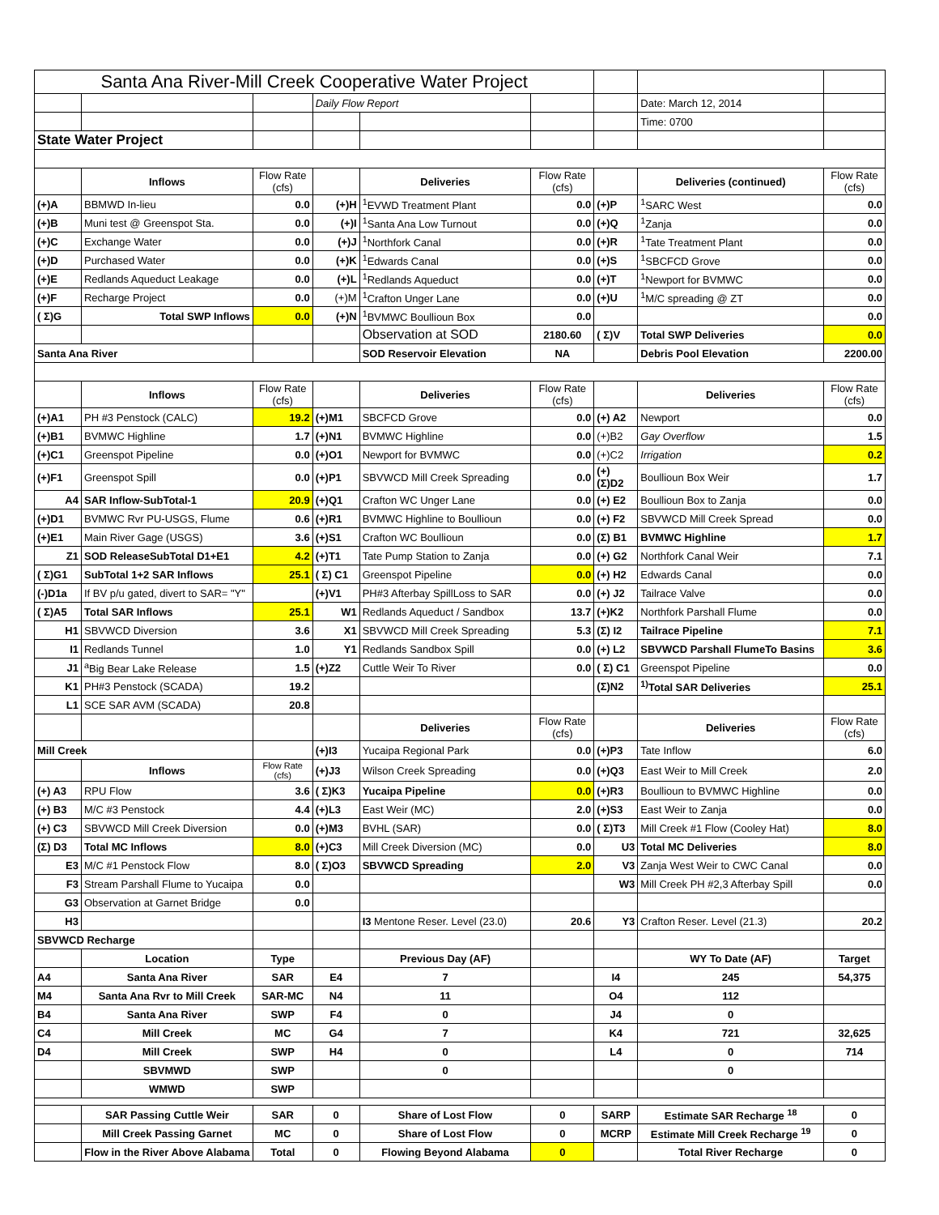| Santa Ana River-Mill Creek Cooperative Water Project | | | | | | | | |
| | | | Daily Flow Report | | | | Date: March 12, 2014 | |
| | | | | | | | Time: 0700 | |
| State Water Project | | | | | | | | |
| | Inflows | Flow Rate (cfs) | | Deliveries | Flow Rate (cfs) | | Deliveries (continued) | Flow Rate (cfs) |
| (+)A | BBMWD In-lieu | 0.0 | (+)H | <sup>1</sup> EVWD Treatment Plant | 0.0 | (+)P | <sup>1</sup> SARC West | 0.0 |
| (+)B | Muni test @ Greenspot Sta. | 0.0 | (+)I | <sup>1</sup> Santa Ana Low Turnout | 0.0 | (+)Q | <sup>1</sup> Zanja | 0.0 |
| (+)C | Exchange Water | 0.0 | (+)J | <sup>1</sup> Northfork Canal | 0.0 | (+)R | <sup>1</sup> Tate Treatment Plant | 0.0 |
| (+)D | Purchased Water | 0.0 | (+)K | <sup>1</sup> Edwards Canal | 0.0 | (+)S | <sup>1</sup> SBCFCD Grove | 0.0 |
| (+)E | Redlands Aqueduct Leakage | 0.0 | (+)L | <sup>1</sup> Redlands Aqueduct | 0.0 | (+)T | <sup>1</sup> Newport for BVMWC | 0.0 |
| (+)F | Recharge Project | 0.0 | (+)M | <sup>1</sup> Crafton Unger Lane | 0.0 | (+)U | <sup>1</sup> M/C spreading @ ZT | 0.0 |
| ( Σ)G | Total SWP Inflows | 0.0 | (+)N | <sup>1</sup> BVMWC Boullioun Box | 0.0 | | | 0.0 |
| | | | | Observation at SOD | 2180.60 | ( Σ)V | Total SWP Deliveries | 0.0 |
| Santa Ana River | | | | SOD Reservoir Elevation | NA | | Debris Pool Elevation | 2200.00 |
| | Inflows | Flow Rate (cfs) | | Deliveries | Flow Rate (cfs) | | Deliveries | Flow Rate (cfs) |
| (+)A1 | PH #3 Penstock (CALC) | 19.2 | (+)M1 | SBCFCD Grove | 0.0 | (+) A2 | Newport | 0.0 |
| (+)B1 | BVMWC Highline | 1.7 | (+)N1 | BVMWC Highline | 0.0 | (+)B2 | Gay Overflow | 1.5 |
| (+)C1 | Greenspot Pipeline | 0.0 | (+)O1 | Newport for BVMWC | 0.0 | (+)C2 | Irrigation | 0.2 |
| (+)F1 | Greenspot Spill | 0.0 | (+)P1 | SBVWCD Mill Creek Spreading | 0.0 | (+)(Σ)D2 | Boullioun Box Weir | 1.7 |
| A4 | SAR Inflow-SubTotal-1 | 20.9 | (+)Q1 | Crafton WC Unger Lane | 0.0 | (+) E2 | Boullioun Box to Zanja | 0.0 |
| (+)D1 | BVMWC Rvr PU-USGS, Flume | 0.6 | (+)R1 | BVMWC Highline to Boullioun | 0.0 | (+) F2 | SBVWCD Mill Creek Spread | 0.0 |
| (+)E1 | Main River Gage (USGS) | 3.6 | (+)S1 | Crafton WC Boullioun | 0.0 | (Σ) B1 | BVMWC Highline | 1.7 |
| Z1 | SOD ReleaseSubTotal D1+E1 | 4.2 | (+)T1 | Tate Pump Station to Zanja | 0.0 | (+) G2 | Northfork Canal Weir | 7.1 |
| ( Σ)G1 | SubTotal 1+2 SAR Inflows | 25.1 | ( Σ) C1 | Greenspot Pipeline | 0.0 | (+) H2 | Edwards Canal | 0.0 |
| (-)D1a | If BV p/u gated, divert to SAR= "Y" | | (+)V1 | PH#3 Afterbay SpillLoss to SAR | 0.0 | (+) J2 | Tailrace Valve | 0.0 |
| ( Σ)A5 | Total SAR Inflows | 25.1 | W1 | Redlands Aqueduct / Sandbox | 13.7 | (+)K2 | Northfork Parshall Flume | 0.0 |
| H1 | SBVWCD Diversion | 3.6 | X1 | SBVWCD Mill Creek Spreading | 5.3 | (Σ) I2 | Tailrace Pipeline | 7.1 |
| I1 | Redlands Tunnel | 1.0 | Y1 | Redlands Sandbox Spill | 0.0 | (+) L2 | SBVWCD Parshall FlumeTo Basins | 3.6 |
| J1 | <sup>a</sup> Big Bear Lake Release | 1.5 | (+)Z2 | Cuttle Weir To River | 0.0 | ( Σ) C1 | Greenspot Pipeline | 0.0 |
| K1 | PH#3 Penstock (SCADA) | 19.2 | | | | (Σ)N2 | <sup>1)</sup> Total SAR Deliveries | 25.1 |
| L1 | SCE SAR AVM (SCADA) | 20.8 | | | | | | |
| | | | | Deliveries | Flow Rate (cfs) | | Deliveries | Flow Rate (cfs) |
| Mill Creek | | | (+)I3 | Yucaipa Regional Park | 0.0 | (+)P3 | Tate Inflow | 6.0 |
| | Inflows | Flow Rate (cfs) | (+)J3 | Wilson Creek Spreading | 0.0 | (+)Q3 | East Weir to Mill Creek | 2.0 |
| (+) A3 | RPU Flow | 3.6 | ( Σ)K3 | Yucaipa Pipeline | 0.0 | (+)R3 | Boullioun to BVMWC Highline | 0.0 |
| (+) B3 | M/C #3 Penstock | 4.4 | (+)L3 | East Weir (MC) | 2.0 | (+)S3 | East Weir to Zanja | 0.0 |
| (+) C3 | SBVWCD Mill Creek Diversion | 0.0 | (+)M3 | BVHL (SAR) | 0.0 | ( Σ)T3 | Mill Creek #1 Flow (Cooley Hat) | 8.0 |
| (Σ) D3 | Total MC Inflows | 8.0 | (+)C3 | Mill Creek Diversion (MC) | 0.0 | U3 | Total MC Deliveries | 8.0 |
| E3 | M/C #1 Penstock Flow | 8.0 | ( Σ)O3 | SBVWCD Spreading | 2.0 | V3 | Zanja West Weir to CWC Canal | 0.0 |
| F3 | Stream Parshall Flume to Yucaipa | 0.0 | | | | W3 | Mill Creek PH #2,3 Afterbay Spill | 0.0 |
| G3 | Observation at Garnet Bridge | 0.0 | | | | | | |
| H3 | | | | I3 Mentone Reser. Level (23.0) | 20.6 | Y3 | Crafton Reser. Level (21.3) | 20.2 |
| SBVWCD Recharge | | | | | | | | |
| | Location | Type | | Previous Day (AF) | | | WY To Date (AF) | Target |
| A4 | Santa Ana River | SAR | E4 | 7 | | I4 | 245 | 54,375 |
| M4 | Santa Ana Rvr to Mill Creek | SAR-MC | N4 | 11 | | O4 | 112 | |
| B4 | Santa Ana River | SWP | F4 | 0 | | J4 | 0 | |
| C4 | Mill Creek | MC | G4 | 7 | | K4 | 721 | 32,625 |
| D4 | Mill Creek | SWP | H4 | 0 | | L4 | 0 | 714 |
| | SBVMWD | SWP | | 0 | | | 0 | |
| | WMWD | SWP | | | | | | |
| | SAR Passing Cuttle Weir | SAR | 0 | Share of Lost Flow | 0 | SARP | Estimate SAR Recharge <sup>18</sup> | 0 |
| | Mill Creek Passing Garnet | MC | 0 | Share of Lost Flow | 0 | MCRP | Estimate Mill Creek Recharge <sup>19</sup> | 0 |
| | Flow in the River Above Alabama | Total | 0 | Flowing Beyond Alabama | 0 | | Total River Recharge | 0 |